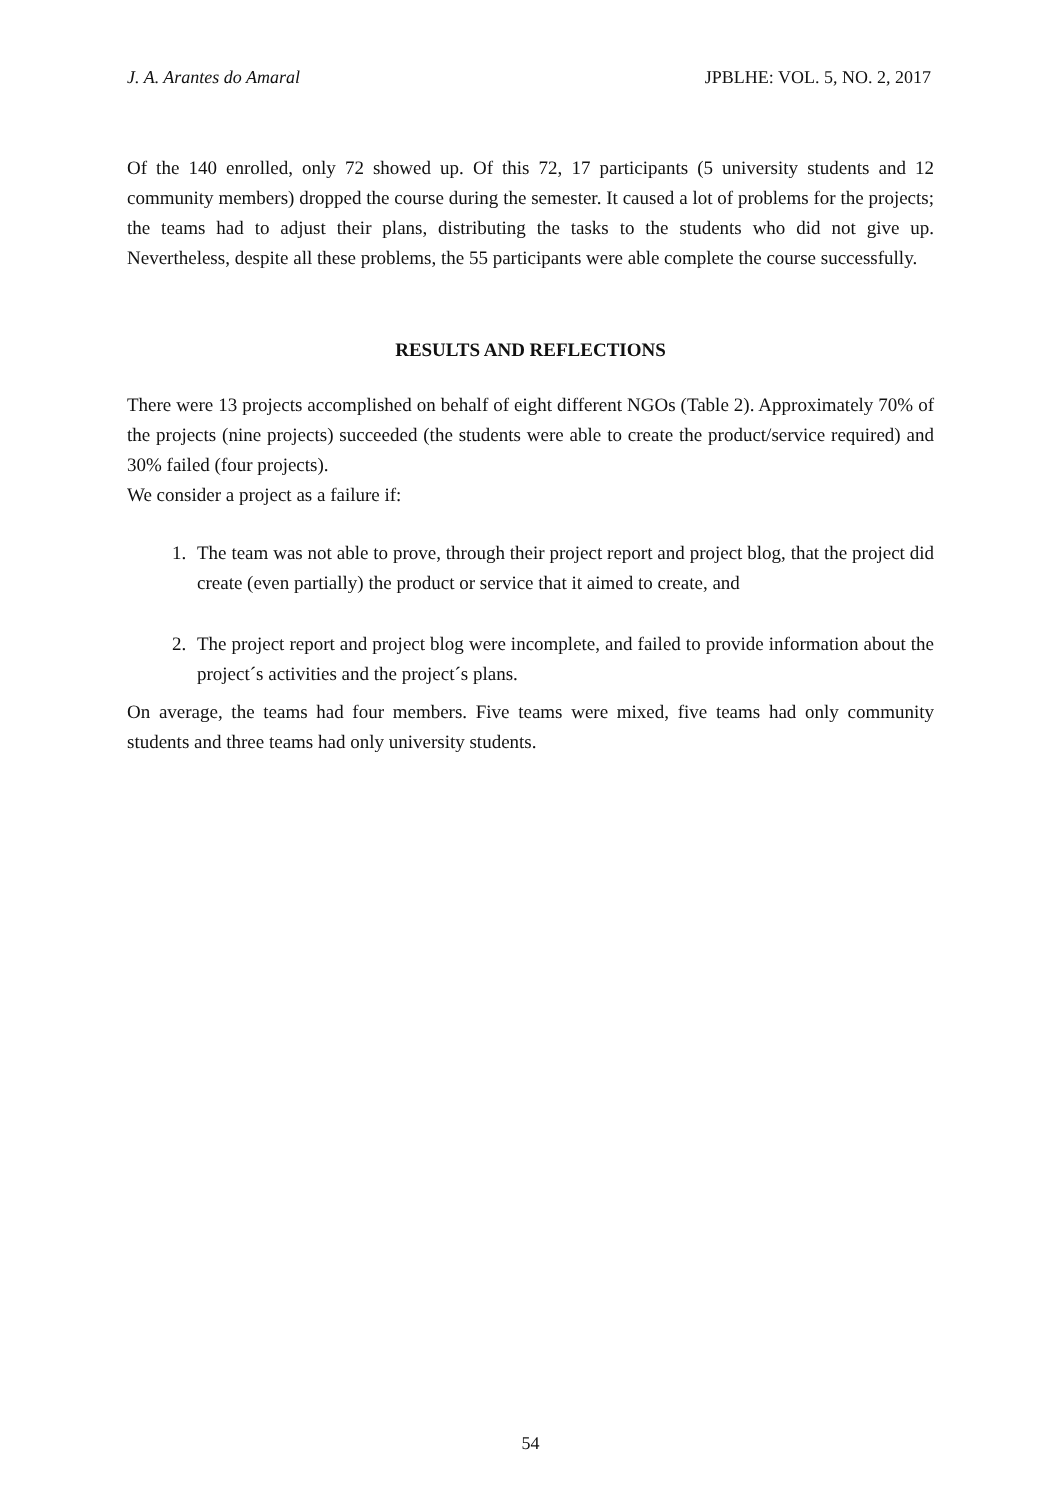J. A. Arantes do Amaral JPBLHE: VOL. 5, NO. 2, 2017
Of the 140 enrolled, only 72 showed up. Of this 72, 17 participants (5 university students and 12 community members) dropped the course during the semester. It caused a lot of problems for the projects; the teams had to adjust their plans, distributing the tasks to the students who did not give up. Nevertheless, despite all these problems, the 55 participants were able complete the course successfully.
RESULTS AND REFLECTIONS
There were 13 projects accomplished on behalf of eight different NGOs (Table 2). Approximately 70% of the projects (nine projects) succeeded (the students were able to create the product/service required) and 30% failed (four projects).
We consider a project as a failure if:
1. The team was not able to prove, through their project report and project blog, that the project did create (even partially) the product or service that it aimed to create, and
2. The project report and project blog were incomplete, and failed to provide information about the project´s activities and the project´s plans.
On average, the teams had four members. Five teams were mixed, five teams had only community students and three teams had only university students.
54